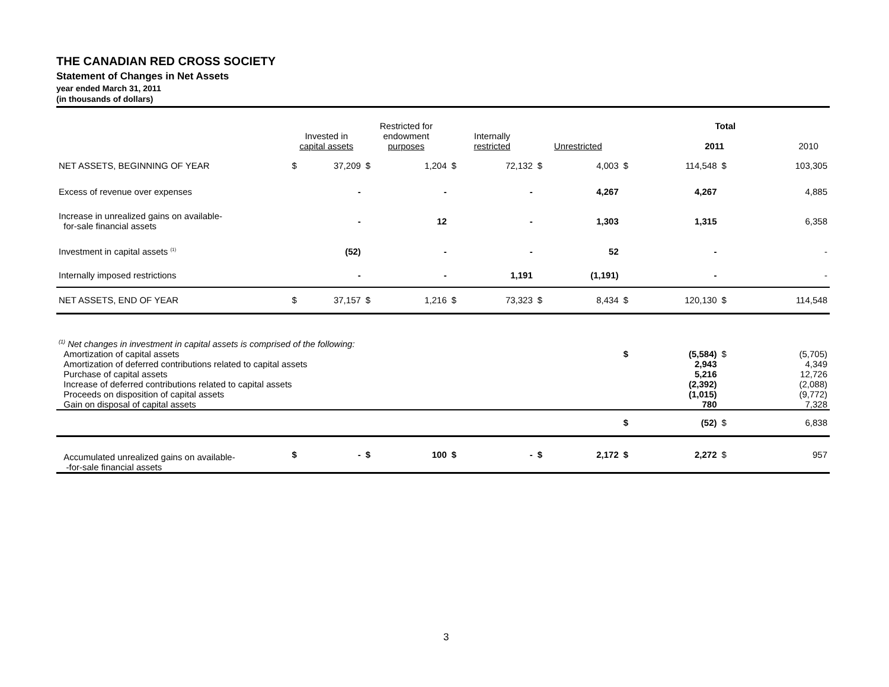THE CANADIAN RED CROSS SOCIETY
Statement of Changes in Net Assets
year ended March 31, 2011
(in thousands of dollars)
| | Invested in capital assets | | Restricted for endowment purposes | | Internally restricted | | Unrestricted | | Total 2011 2010 | | | |
| NET ASSETS, BEGINNING OF YEAR | $ | 37,209 | $ | 1,204 | $ | 72,132 | $ | 4,003 | $ | 114,548 | $ | 103,305 |
| Excess of revenue over expenses | | - | | - | | - | | 4,267 | | 4,267 | | 4,885 |
| Increase in unrealized gains on available- for-sale financial assets | | - | | 12 | | - | | 1,303 | | 1,315 | | 6,358 |
| Investment in capital assets <sup>(1)</sup> | | (52) | | - | | - | | 52 | | - | | - |
| Internally imposed restrictions | | - | | - | | 1,191 | | (1,191) | | - | | - |
| NET ASSETS, END OF YEAR | $ | 37,157 | $ | 1,216 | $ | 73,323 | $ | 8,434 | $ | 120,130 | $ | 114,548 |
| <sup>(1)</sup> Net changes in investment in capital assets is comprised of the following: | | | | | | | | | | | | |
| Amortization of capital assets | | | | | | | | | $ | (5,584) | $ | (5,705) |
| Amortization of deferred contributions related to capital assets | | | | | | | | | | 2,943 | | 4,349 |
| Purchase of capital assets | | | | | | | | | | 5,216 | | 12,726 |
| Increase of deferred contributions related to capital assets | | | | | | | | | | (2,392) | | (2,088) |
| Proceeds on disposition of capital assets | | | | | | | | | | (1,015) | | (9,772) |
| Gain on disposal of capital assets | | | | | | | | | | 780 | | 7,328 |
| | | | | | | | | | $ | (52) | $ | 6,838 |
| Accumulated unrealized gains on available- -for-sale financial assets | $ | - | $ | 100 | $ | - | $ | 2,172 | $ | 2,272 | $ | 957 |
3